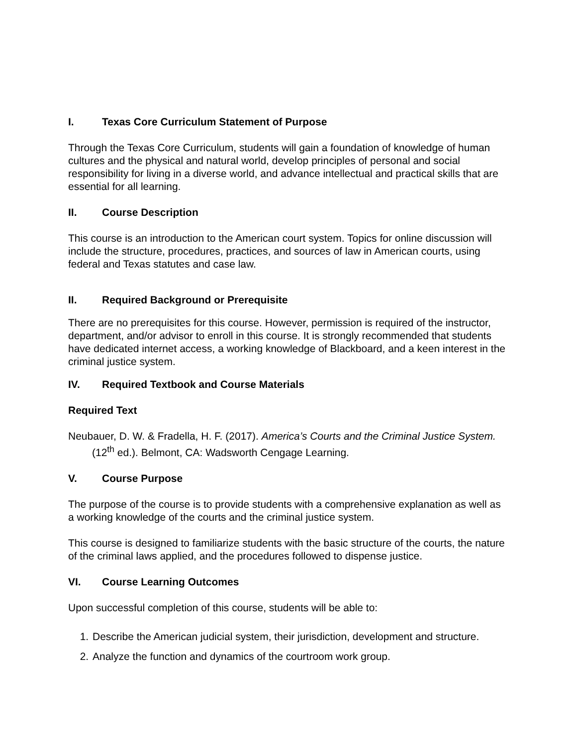I. Texas Core Curriculum Statement of Purpose
Through the Texas Core Curriculum, students will gain a foundation of knowledge of human cultures and the physical and natural world, develop principles of personal and social responsibility for living in a diverse world, and advance intellectual and practical skills that are essential for all learning.
II. Course Description
This course is an introduction to the American court system. Topics for online discussion will include the structure, procedures, practices, and sources of law in American courts, using federal and Texas statutes and case law.
II. Required Background or Prerequisite
There are no prerequisites for this course. However, permission is required of the instructor, department, and/or advisor to enroll in this course. It is strongly recommended that students have dedicated internet access, a working knowledge of Blackboard, and a keen interest in the criminal justice system.
IV. Required Textbook and Course Materials
Required Text
Neubauer, D. W. & Fradella, H. F. (2017). America’s Courts and the Criminal Justice System. (12<sup>th</sup> ed.). Belmont, CA: Wadsworth Cengage Learning.
V. Course Purpose
The purpose of the course is to provide students with a comprehensive explanation as well as a working knowledge of the courts and the criminal justice system.
This course is designed to familiarize students with the basic structure of the courts, the nature of the criminal laws applied, and the procedures followed to dispense justice.
VI. Course Learning Outcomes
Upon successful completion of this course, students will be able to:
1. Describe the American judicial system, their jurisdiction, development and structure.
2. Analyze the function and dynamics of the courtroom work group.